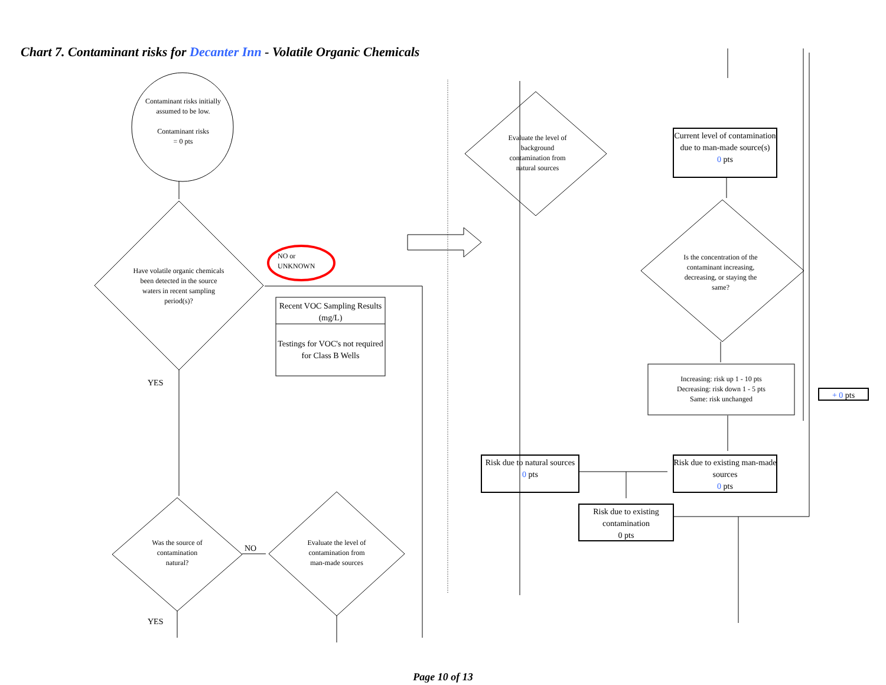Chart 7. Contaminant risks for Decanter Inn - Volatile Organic Chemicals
Contaminant risks initially assumed to be low.
Contaminant risks
= 0 pts
Have volatile organic chemicals been detected in the source waters in recent sampling period(s)?
NO or
UNKNOWN
Recent VOC Sampling Results (mg/L)
Testings for VOC's not required for Class B Wells
YES
Was the source of contamination natural?
NO
Evaluate the level of contamination from man-made sources
YES
Evaluate the level of background contamination from natural sources
Current level of contamination due to man-made source(s)
0 pts
Is the concentration of the contaminant increasing, decreasing, or staying the same?
Increasing: risk up 1 - 10 pts
Decreasing: risk down 1 - 5 pts
Same: risk unchanged
+ 0 pts
Risk due to natural sources
0 pts
Risk due to existing man-made sources
0 pts
Risk due to existing contamination
0 pts
Page 10 of 13